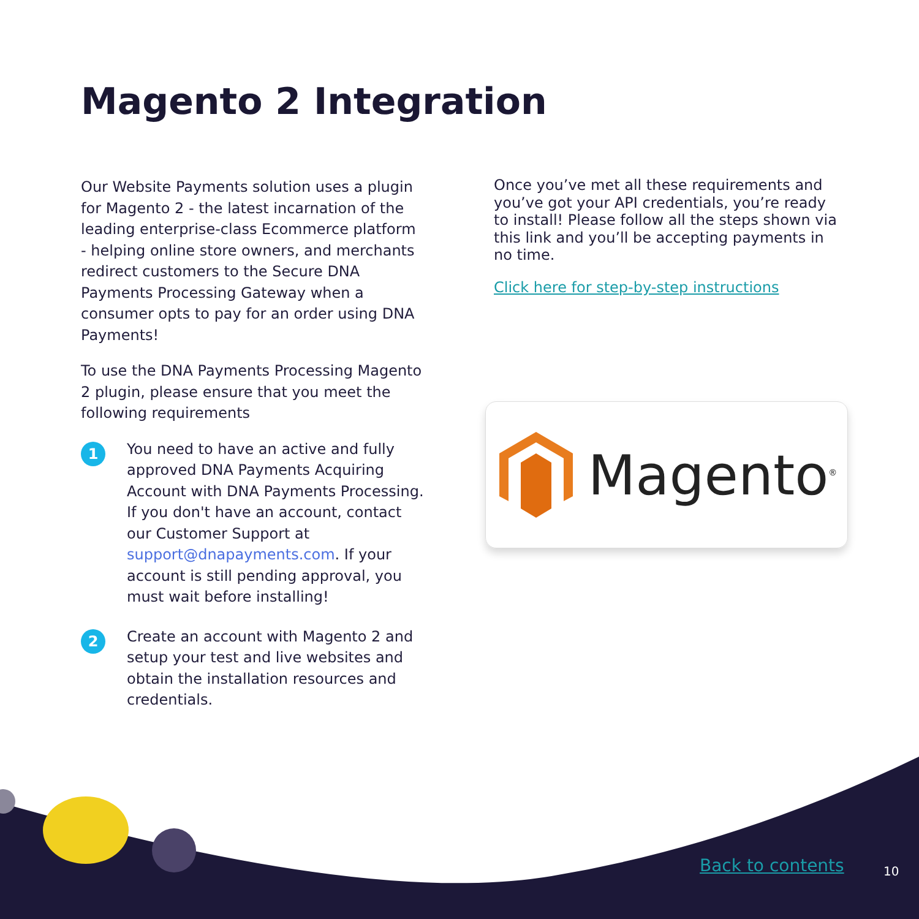Magento 2 Integration
Our Website Payments solution uses a plugin for Magento 2 - the latest incarnation of the leading enterprise-class Ecommerce platform - helping online store owners, and merchants redirect customers to the Secure DNA Payments Processing Gateway when a consumer opts to pay for an order using DNA Payments!
To use the DNA Payments Processing Magento 2 plugin, please ensure that you meet the following requirements
1
You need to have an active and fully approved DNA Payments Acquiring Account with DNA Payments Processing. If you don't have an account, contact our Customer Support at support@dnapayments.com. If your account is still pending approval, you must wait before installing!
2
Create an account with Magento 2 and setup your test and live websites and obtain the installation resources and credentials.
Once you’ve met all these requirements and you’ve got your API credentials, you’re ready to install! Please follow all the steps shown via this link and you’ll be accepting payments in no time.
Click here for step-by-step instructions
Magento<sup>®</sup>
Back to contents 10